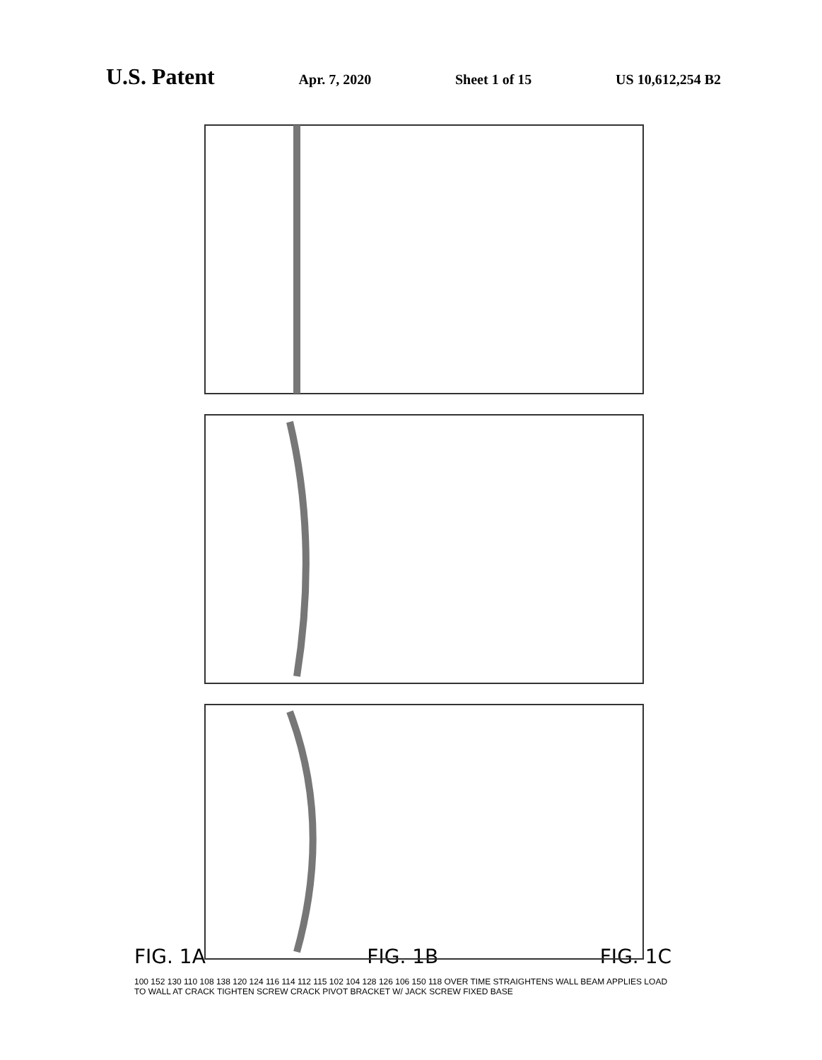U.S. Patent Apr. 7, 2020 Sheet 1 of 15 US 10,612,254 B2
FIG. 1A FIG. 1B FIG. 1C
100 152 130 110 108 138 120 124 116 114 112 115 102 104 128 126 106 150 118 OVER TIME STRAIGHTENS WALL BEAM APPLIES LOAD TO WALL AT CRACK TIGHTEN SCREW CRACK PIVOT BRACKET W/ JACK SCREW FIXED BASE